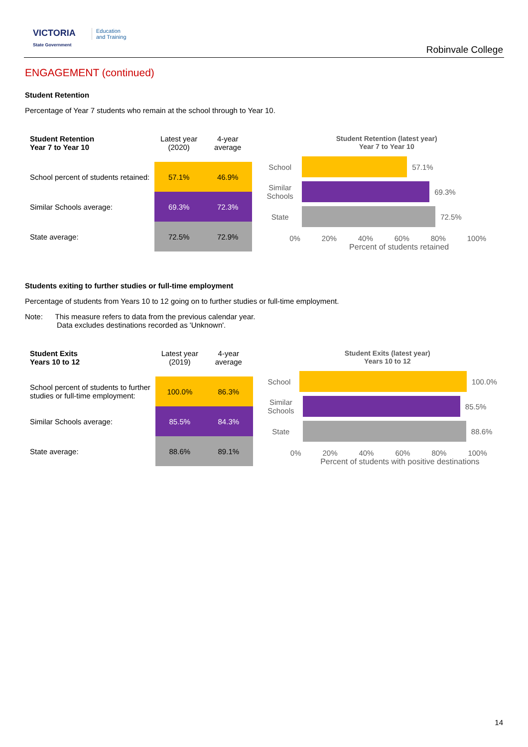VICTORIA
State Government
Education
and Training
Robinvale College
ENGAGEMENT (continued)
Student Retention
Percentage of Year 7 students who remain at the school through to Year 10.
| Student Retention Year 7 to Year 10 | Latest year (2020) | 4-year average |
| --- | --- | --- |
| School percent of students retained: | 57.1% | 46.9% |
| Similar Schools average: | 69.3% | 72.3% |
| State average: | 72.5% | 72.9% |
Student Retention (latest year)
Year 7 to Year 10
School 57.1%
Similar Schools
69.3%
State 72.5%
0% 20% 40% 60% 80% 100%
Percent of students retained
Students exiting to further studies or full-time employment
Percentage of students from Years 10 to 12 going on to further studies or full-time employment.
Note: This measure refers to data from the previous calendar year.
Data excludes destinations recorded as 'Unknown'.
| Student Exits Years 10 to 12 | Latest year (2019) | 4-year average |
| --- | --- | --- |
| School percent of students to further studies or full-time employment: | 100.0% | 86.3% |
| Similar Schools average: | 85.5% | 84.3% |
| State average: | 88.6% | 89.1% |
Student Exits (latest year)
Years 10 to 12
School 100.0%
Similar Schools
85.5%
State 88.6%
0% 20% 40% 60% 80% 100%
Percent of students with positive destinations
14